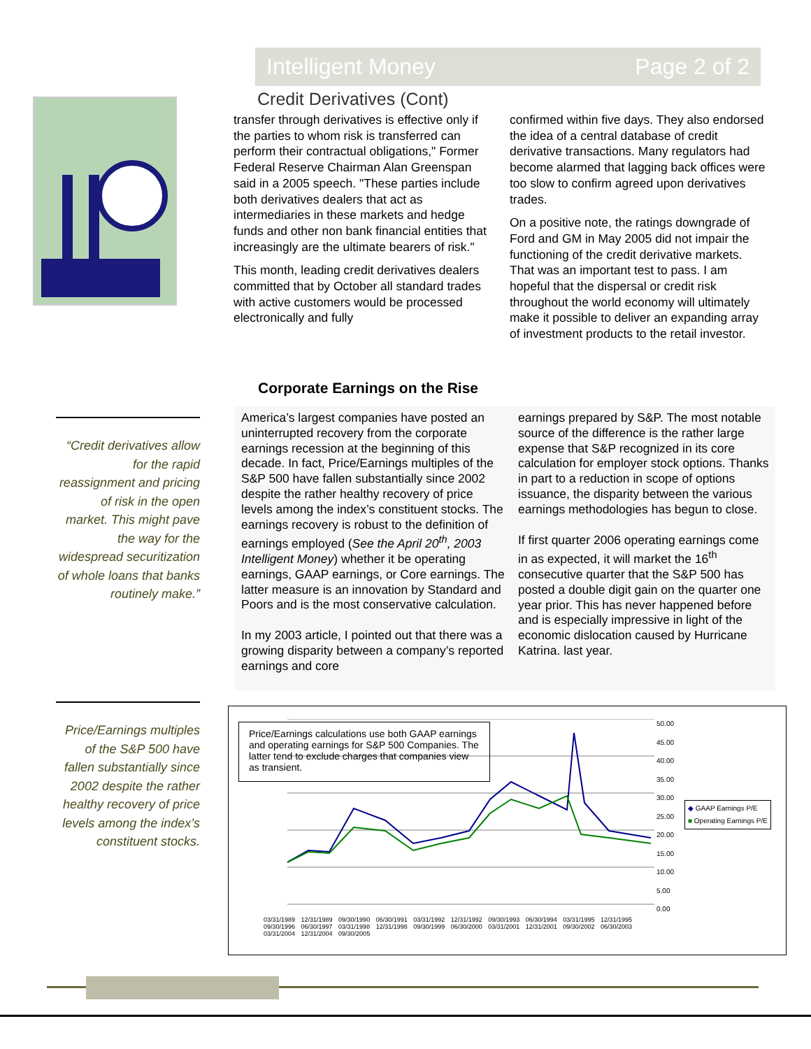Intelligent Money Page 2 of 2
Credit Derivatives (Cont)
transfer through derivatives is effective only if the parties to whom risk is transferred can perform their contractual obligations," Former Federal Reserve Chairman Alan Greenspan said in a 2005 speech. "These parties include both derivatives dealers that act as intermediaries in these markets and hedge funds and other non bank financial entities that increasingly are the ultimate bearers of risk."
This month, leading credit derivatives dealers committed that by October all standard trades with active customers would be processed electronically and fully
confirmed within five days. They also endorsed the idea of a central database of credit derivative transactions. Many regulators had become alarmed that lagging back offices were too slow to confirm agreed upon derivatives trades.
On a positive note, the ratings downgrade of Ford and GM in May 2005 did not impair the functioning of the credit derivative markets. That was an important test to pass. I am hopeful that the dispersal or credit risk throughout the world economy will ultimately make it possible to deliver an expanding array of investment products to the retail investor.
“Credit derivatives allow for the rapid reassignment and pricing of risk in the open market. This might pave the way for the widespread securitization of whole loans that banks routinely make.”
Corporate Earnings on the Rise
America’s largest companies have posted an uninterrupted recovery from the corporate earnings recession at the beginning of this decade. In fact, Price/Earnings multiples of the S&P 500 have fallen substantially since 2002 despite the rather healthy recovery of price levels among the index’s constituent stocks. The earnings recovery is robust to the definition of earnings employed (See the April 20<sup>th</sup>, 2003 Intelligent Money) whether it be operating earnings, GAAP earnings, or Core earnings. The latter measure is an innovation by Standard and Poors and is the most conservative calculation.
In my 2003 article, I pointed out that there was a growing disparity between a company’s reported earnings and core
earnings prepared by S&P. The most notable source of the difference is the rather large expense that S&P recognized in its core calculation for employer stock options. Thanks in part to a reduction in scope of options issuance, the disparity between the various earnings methodologies has begun to close.
If first quarter 2006 operating earnings come in as expected, it will market the 16<sup>th</sup> consecutive quarter that the S&P 500 has posted a double digit gain on the quarter one year prior. This has never happened before and is especially impressive in light of the economic dislocation caused by Hurricane Katrina. last year.
Price/Earnings multiples of the S&P 500 have fallen substantially since 2002 despite the rather healthy recovery of price levels among the index’s constituent stocks.
Price/Earnings calculations use both GAAP earnings and operating earnings for S&P 500 Companies. The latter tend to exclude charges that companies view as transient.
50.00
45.00
40.00
35.00
30.00
25.00
20.00
15.00
10.00
5.00
0.00
◆ GAAP Earnings P/E
■ Operating Earnings P/E
03/31/1989 12/31/1989 09/30/1990 06/30/1991 03/31/1992 12/31/1992 09/30/1993 06/30/1994 03/31/1995 12/31/1995 09/30/1996 06/30/1997 03/31/1998 12/31/1998 09/30/1999 06/30/2000 03/31/2001 12/31/2001 09/30/2002 06/30/2003 03/31/2004 12/31/2004 09/30/2005